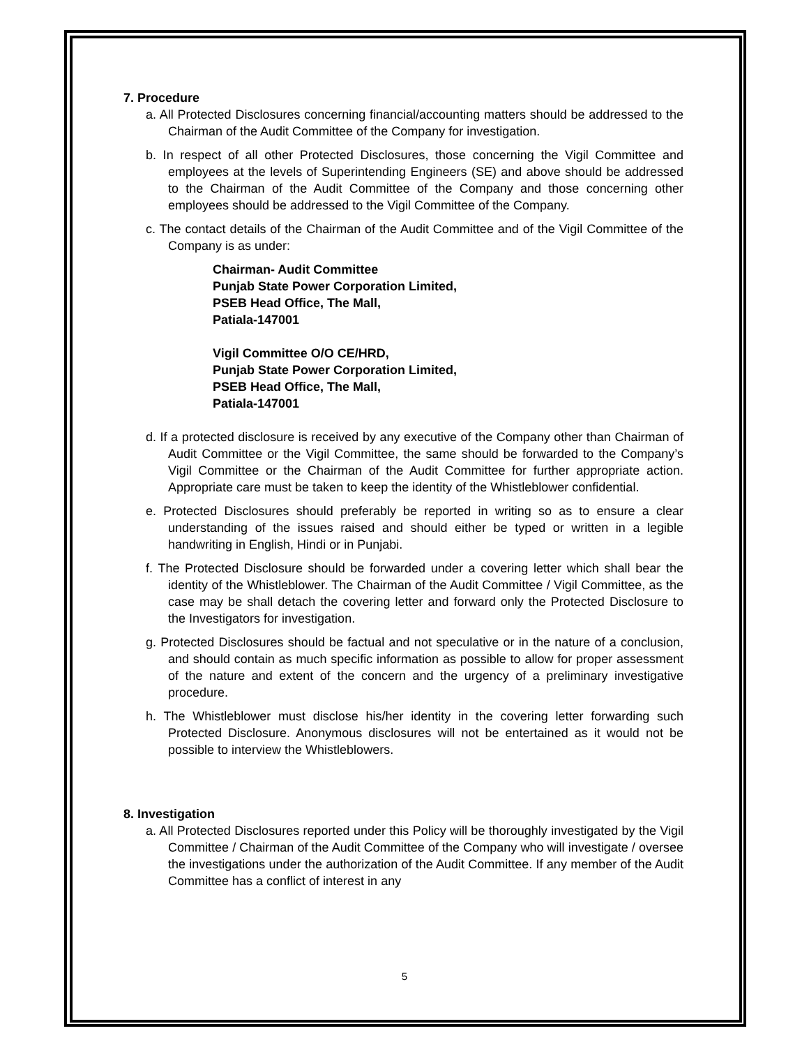7. Procedure
a. All Protected Disclosures concerning financial/accounting matters should be addressed to the Chairman of the Audit Committee of the Company for investigation.
b. In respect of all other Protected Disclosures, those concerning the Vigil Committee and employees at the levels of Superintending Engineers (SE) and above should be addressed to the Chairman of the Audit Committee of the Company and those concerning other employees should be addressed to the Vigil Committee of the Company.
c. The contact details of the Chairman of the Audit Committee and of the Vigil Committee of the Company is as under:
Chairman- Audit Committee
Punjab State Power Corporation Limited,
PSEB Head Office, The Mall,
Patiala-147001
Vigil Committee O/O CE/HRD,
Punjab State Power Corporation Limited,
PSEB Head Office, The Mall,
Patiala-147001
d. If a protected disclosure is received by any executive of the Company other than Chairman of Audit Committee or the Vigil Committee, the same should be forwarded to the Company’s Vigil Committee or the Chairman of the Audit Committee for further appropriate action. Appropriate care must be taken to keep the identity of the Whistleblower confidential.
e. Protected Disclosures should preferably be reported in writing so as to ensure a clear understanding of the issues raised and should either be typed or written in a legible handwriting in English, Hindi or in Punjabi.
f. The Protected Disclosure should be forwarded under a covering letter which shall bear the identity of the Whistleblower. The Chairman of the Audit Committee / Vigil Committee, as the case may be shall detach the covering letter and forward only the Protected Disclosure to the Investigators for investigation.
g. Protected Disclosures should be factual and not speculative or in the nature of a conclusion, and should contain as much specific information as possible to allow for proper assessment of the nature and extent of the concern and the urgency of a preliminary investigative procedure.
h. The Whistleblower must disclose his/her identity in the covering letter forwarding such Protected Disclosure. Anonymous disclosures will not be entertained as it would not be possible to interview the Whistleblowers.
8. Investigation
a. All Protected Disclosures reported under this Policy will be thoroughly investigated by the Vigil Committee / Chairman of the Audit Committee of the Company who will investigate / oversee the investigations under the authorization of the Audit Committee. If any member of the Audit Committee has a conflict of interest in any
5